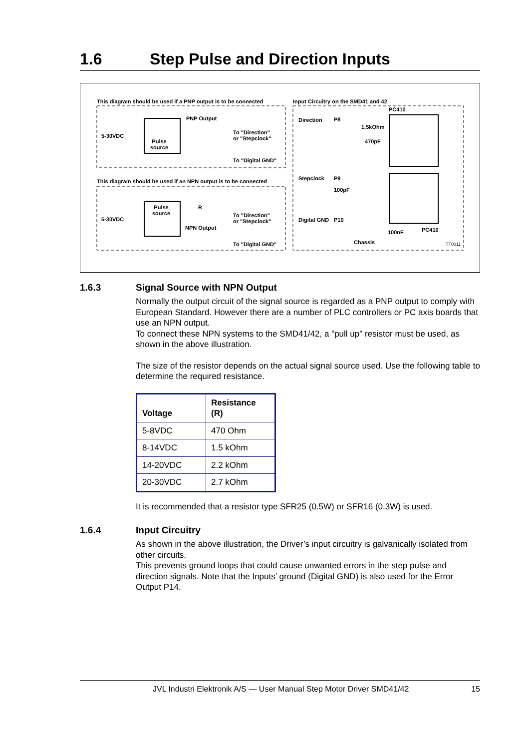1.6 Step Pulse and Direction Inputs
This diagram should be used if a PNP output is to be connected
Input Circuitry on the SMD41 and 42
PNP Output
5-30VDC
Pulse
source
To "Direction"
or "Stepclock"
To "Digital GND"
This diagram should be used if an NPN output is to be connected
Pulse
source
R
5-30VDC
To "Direction"
or "Stepclock"
NPN Output
To "Digital GND"
PC410
Direction P8
1,5kOhm
470pF
Stepclock P9
100pF
Digital GND P10
100nF PC410
Chassis TT0011
1.6.3 Signal Source with NPN Output
Normally the output circuit of the signal source is regarded as a PNP output to comply with European Standard. However there are a number of PLC controllers or PC axis boards that use an NPN output.
To connect these NPN systems to the SMD41/42, a "pull up" resistor must be used, as shown in the above illustration.
The size of the resistor depends on the actual signal source used. Use the following table to determine the required resistance.
| Voltage | Resistance (R) |
| --- | --- |
| 5-8VDC | 470 Ohm |
| 8-14VDC | 1.5 kOhm |
| 14-20VDC | 2.2 kOhm |
| 20-30VDC | 2.7 kOhm |
It is recommended that a resistor type SFR25 (0.5W) or SFR16 (0.3W) is used.
1.6.4 Input Circuitry
As shown in the above illustration, the Driver’s input circuitry is galvanically isolated from other circuits.
This prevents ground loops that could cause unwanted errors in the step pulse and direction signals. Note that the Inputs’ ground (Digital GND) is also used for the Error Output P14.
JVL Industri Elektronik A/S — User Manual Step Motor Driver SMD41/42 15